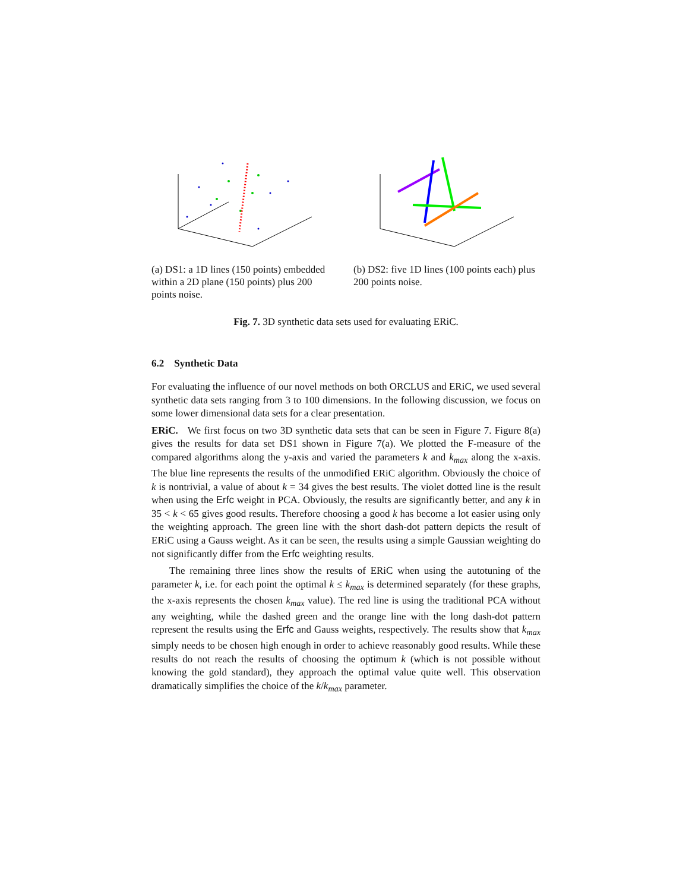(a) DS1: a 1D lines (150 points) embedded within a 2D plane (150 points) plus 200 points noise.
(b) DS2: five 1D lines (100 points each) plus 200 points noise.
Fig. 7. 3D synthetic data sets used for evaluating ERiC.
6.2 Synthetic Data
For evaluating the influence of our novel methods on both ORCLUS and ERiC, we used several synthetic data sets ranging from 3 to 100 dimensions. In the following discussion, we focus on some lower dimensional data sets for a clear presentation.
ERiC. We first focus on two 3D synthetic data sets that can be seen in Figure 7. Figure 8(a) gives the results for data set DS1 shown in Figure 7(a). We plotted the F-measure of the compared algorithms along the y-axis and varied the parameters k and k<sub>max</sub> along the x-axis. The blue line represents the results of the unmodified ERiC algorithm. Obviously the choice of k is nontrivial, a value of about k = 34 gives the best results. The violet dotted line is the result when using the Erfc weight in PCA. Obviously, the results are significantly better, and any k in 35 < k < 65 gives good results. Therefore choosing a good k has become a lot easier using only the weighting approach. The green line with the short dash-dot pattern depicts the result of ERiC using a Gauss weight. As it can be seen, the results using a simple Gaussian weighting do not significantly differ from the Erfc weighting results.
The remaining three lines show the results of ERiC when using the autotuning of the parameter k, i.e. for each point the optimal k ≤ k<sub>max</sub> is determined separately (for these graphs, the x-axis represents the chosen k<sub>max</sub> value). The red line is using the traditional PCA without any weighting, while the dashed green and the orange line with the long dash-dot pattern represent the results using the Erfc and Gauss weights, respectively. The results show that k<sub>max</sub> simply needs to be chosen high enough in order to achieve reasonably good results. While these results do not reach the results of choosing the optimum k (which is not possible without knowing the gold standard), they approach the optimal value quite well. This observation dramatically simplifies the choice of the k/k<sub>max</sub> parameter.